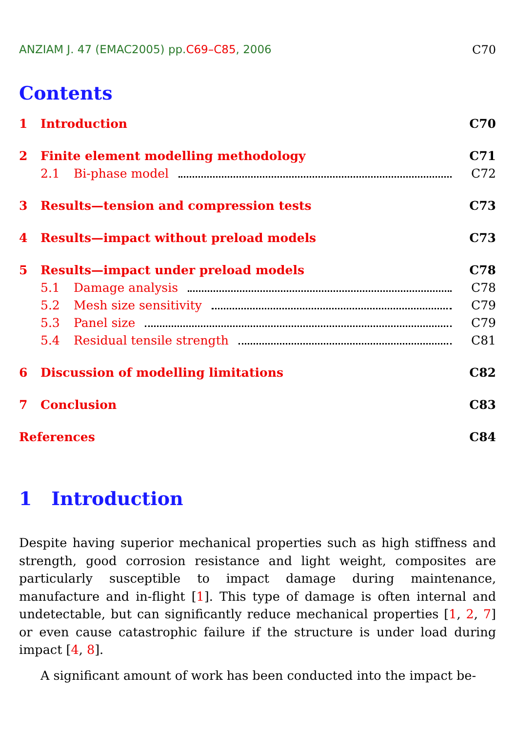ANZIAM J. 47 (EMAC2005) pp.C69–C85, 2006 C70
Contents
1 Introduction C70
2 Finite element modelling methodology C71
2.1 Bi-phase model C72
3 Results—tension and compression tests C73
4 Results—impact without preload models C73
5 Results—impact under preload models C78
5.1 Damage analysis C78
5.2 Mesh size sensitivity C79
5.3 Panel size C79
5.4 Residual tensile strength C81
6 Discussion of modelling limitations C82
7 Conclusion C83
References C84
1 Introduction
Despite having superior mechanical properties such as high stiffness and strength, good corrosion resistance and light weight, composites are particularly susceptible to impact damage during maintenance, manufacture and in-flight [1]. This type of damage is often internal and undetectable, but can significantly reduce mechanical properties [1, 2, 7] or even cause catastrophic failure if the structure is under load during impact [4, 8].
A significant amount of work has been conducted into the impact be-